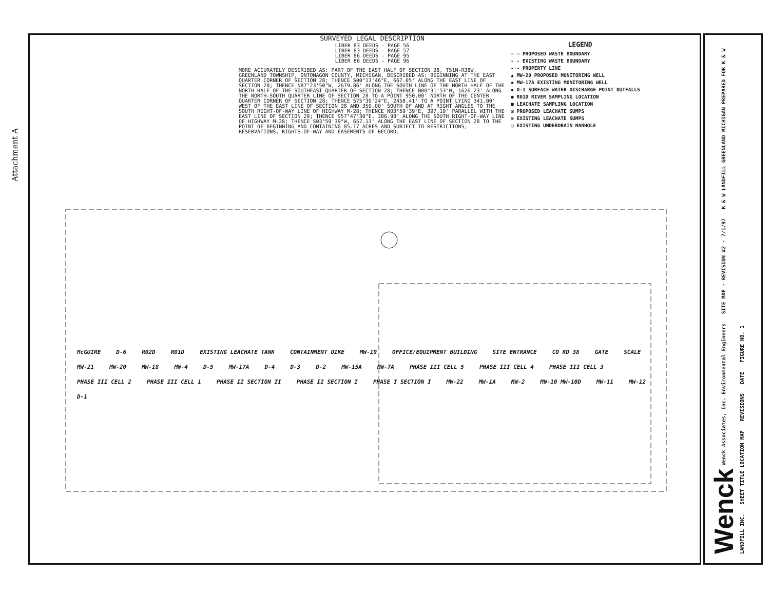Attachment A
SURVEYED LEGAL DESCRIPTION
LIBER 83 DEEDS - PAGE 56
LIBER 83 DEEDS - PAGE 57
LIBER 86 DEEDS - PAGE 95
LIBER 86 DEEDS - PAGE 96
MORE ACCURATELY DESCRIBED AS: PART OF THE EAST HALF OF SECTION 28, T51N-R38W, GREENLAND TOWNSHIP, ONTONAGON COUNTY, MICHIGAN, DESCRIBED AS: BEGINNING AT THE EAST QUARTER CORNER OF SECTION 28; THENCE S00°13'46"E, 667.05' ALONG THE EAST LINE OF SECTION 28; THENCE N87°23'50"W, 2679.86' ALONG THE SOUTH LINE OF THE NORTH HALF OF THE NORTH HALF OF THE SOUTHEAST QUARTER OF SECTION 28; THENCE N00°31'53"W, 1626.23' ALONG THE NORTH-SOUTH QUARTER LINE OF SECTION 28 TO A POINT 950.00' NORTH OF THE CENTER QUARTER CORNER OF SECTION 28; THENCE S75°30'24"E, 2458.41' TO A POINT LYING 341.00' WEST OF THE EAST LINE OF SECTION 28 AND 350.00' SOUTH OF AND AT RIGHT ANGLES TO THE SOUTH RIGHT-OF-WAY LINE OF HIGHWAY M-28; THENCE N03°59'39"E, 397.19' PARALLEL WITH THE EAST LINE OF SECTION 28; THENCE S57°47'30"E, 386.98' ALONG THE SOUTH RIGHT-OF-WAY LINE OF HIGHWAY M-28; THENCE S03°59'39"W, 657.13' ALONG THE EAST LINE OF SECTION 28 TO THE POINT OF BEGINNING AND CONTAINING 85.17 ACRES AND SUBJECT TO RESTRICTIONS, RESERVATIONS, RIGHTS-OF-WAY AND EASEMENTS OF RECORD.
LEGEND
— — PROPOSED WASTE BOUNDARY
- - EXISTING WASTE BOUNDARY
-·- PROPERTY LINE
▲ MW-20 PROPOSED MONITORING WELL
◆ MW-17A EXISTING MONITORING WELL
◆ D-1 SURFACE WATER DISCHARGE POINT OUTFALLS
● R01D RIVER SAMPLING LOCATION
■ LEACHATE SAMPLING LOCATION
⊠ PROPOSED LEACHATE SUMPS
⊕ EXISTING LEACHATE SUMPS
○ EXISTING UNDERDRAIN MANHOLE
McGUIRE D-6 R02D R01D EXISTING LEACHATE TANK CONTAINMENT DIKE MW-19 OFFICE/EQUIPMENT BUILDING SITE ENTRANCE CO RD 38 GATE SCALE MW-21 MW-20 MW-18 MW-4 D-5 MW-17A D-4 D-3 D-2 MW-15A MW-7A PHASE III CELL 5 PHASE III CELL 4 PHASE III CELL 3 PHASE III CELL 2 PHASE III CELL 1 PHASE II SECTION II PHASE II SECTION I PHASE I SECTION I MW-22 MW-1A MW-2 MW-10 MW-10D MW-11 MW-12 D-1
Wenck Wenck Associates, Inc. Environmental Engineers SITE MAP - REVISION #2 - 7/1/97 K & W LANDFILL GREENLAND MICHIGAN PREPARED FOR K & W LANDFILL INC. SHEET TITLE LOCATION MAP REVISIONS DATE FIGURE NO. 1